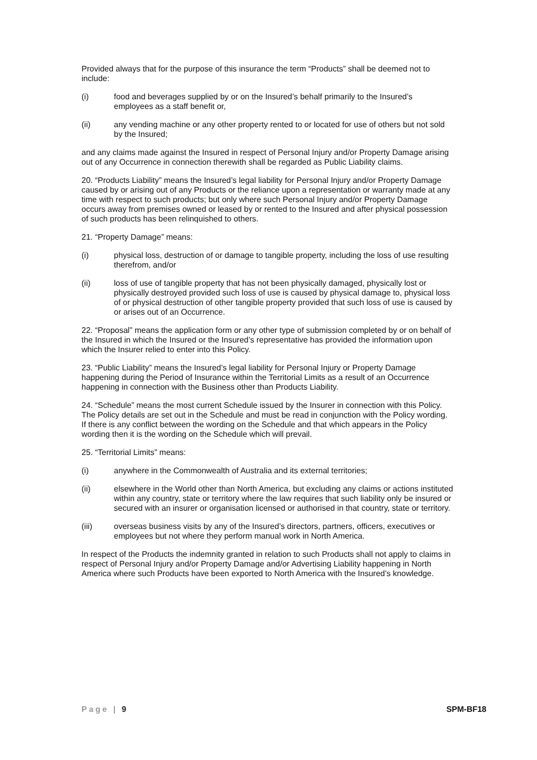Provided always that for the purpose of this insurance the term “Products” shall be deemed not to include:
(i) food and beverages supplied by or on the Insured’s behalf primarily to the Insured’s employees as a staff benefit or,
(ii) any vending machine or any other property rented to or located for use of others but not sold by the Insured;
and any claims made against the Insured in respect of Personal Injury and/or Property Damage arising out of any Occurrence in connection therewith shall be regarded as Public Liability claims.
20. “Products Liability” means the Insured’s legal liability for Personal Injury and/or Property Damage caused by or arising out of any Products or the reliance upon a representation or warranty made at any time with respect to such products; but only where such Personal Injury and/or Property Damage occurs away from premises owned or leased by or rented to the Insured and after physical possession of such products has been relinquished to others.
21. “Property Damage” means:
(i) physical loss, destruction of or damage to tangible property, including the loss of use resulting therefrom, and/or
(ii) loss of use of tangible property that has not been physically damaged, physically lost or physically destroyed provided such loss of use is caused by physical damage to, physical loss of or physical destruction of other tangible property provided that such loss of use is caused by or arises out of an Occurrence.
22. “Proposal” means the application form or any other type of submission completed by or on behalf of the Insured in which the Insured or the Insured’s representative has provided the information upon which the Insurer relied to enter into this Policy.
23. “Public Liability” means the Insured’s legal liability for Personal Injury or Property Damage happening during the Period of Insurance within the Territorial Limits as a result of an Occurrence happening in connection with the Business other than Products Liability.
24. “Schedule” means the most current Schedule issued by the Insurer in connection with this Policy. The Policy details are set out in the Schedule and must be read in conjunction with the Policy wording. If there is any conflict between the wording on the Schedule and that which appears in the Policy wording then it is the wording on the Schedule which will prevail.
25. “Territorial Limits” means:
(i) anywhere in the Commonwealth of Australia and its external territories;
(ii) elsewhere in the World other than North America, but excluding any claims or actions instituted within any country, state or territory where the law requires that such liability only be insured or secured with an insurer or organisation licensed or authorised in that country, state or territory.
(iii) overseas business visits by any of the Insured’s directors, partners, officers, executives or employees but not where they perform manual work in North America.
In respect of the Products the indemnity granted in relation to such Products shall not apply to claims in respect of Personal Injury and/or Property Damage and/or Advertising Liability happening in North America where such Products have been exported to North America with the Insured’s knowledge.
Page | 9 SPM-BF18